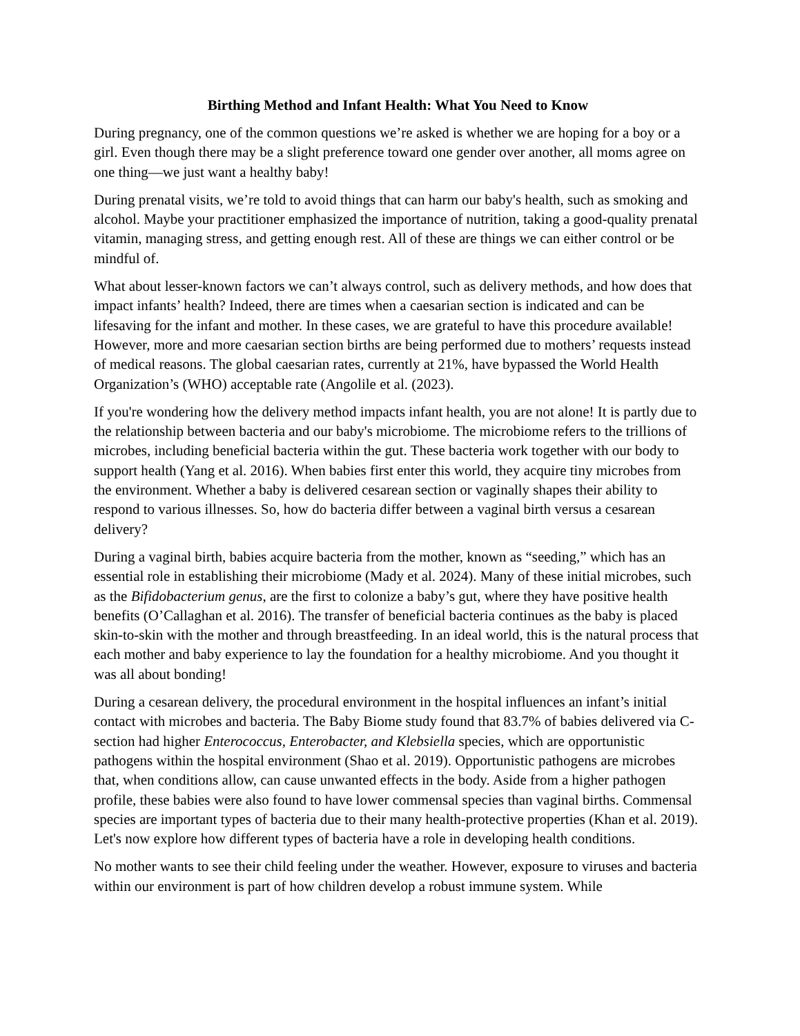Birthing Method and Infant Health: What You Need to Know
During pregnancy, one of the common questions we’re asked is whether we are hoping for a boy or a girl. Even though there may be a slight preference toward one gender over another, all moms agree on one thing—we just want a healthy baby!
During prenatal visits, we’re told to avoid things that can harm our baby's health, such as smoking and alcohol. Maybe your practitioner emphasized the importance of nutrition, taking a good-quality prenatal vitamin, managing stress, and getting enough rest. All of these are things we can either control or be mindful of.
What about lesser-known factors we can’t always control, such as delivery methods, and how does that impact infants’ health? Indeed, there are times when a caesarian section is indicated and can be lifesaving for the infant and mother. In these cases, we are grateful to have this procedure available! However, more and more caesarian section births are being performed due to mothers’ requests instead of medical reasons. The global caesarian rates, currently at 21%, have bypassed the World Health Organization’s (WHO) acceptable rate (Angolile et al. (2023).
If you're wondering how the delivery method impacts infant health, you are not alone! It is partly due to the relationship between bacteria and our baby's microbiome. The microbiome refers to the trillions of microbes, including beneficial bacteria within the gut. These bacteria work together with our body to support health (Yang et al. 2016). When babies first enter this world, they acquire tiny microbes from the environment. Whether a baby is delivered cesarean section or vaginally shapes their ability to respond to various illnesses. So, how do bacteria differ between a vaginal birth versus a cesarean delivery?
During a vaginal birth, babies acquire bacteria from the mother, known as “seeding,” which has an essential role in establishing their microbiome (Mady et al. 2024). Many of these initial microbes, such as the Bifidobacterium genus, are the first to colonize a baby’s gut, where they have positive health benefits (O’Callaghan et al. 2016). The transfer of beneficial bacteria continues as the baby is placed skin-to-skin with the mother and through breastfeeding. In an ideal world, this is the natural process that each mother and baby experience to lay the foundation for a healthy microbiome. And you thought it was all about bonding!
During a cesarean delivery, the procedural environment in the hospital influences an infant’s initial contact with microbes and bacteria. The Baby Biome study found that 83.7% of babies delivered via C-section had higher Enterococcus, Enterobacter, and Klebsiella species, which are opportunistic pathogens within the hospital environment (Shao et al. 2019). Opportunistic pathogens are microbes that, when conditions allow, can cause unwanted effects in the body. Aside from a higher pathogen profile, these babies were also found to have lower commensal species than vaginal births. Commensal species are important types of bacteria due to their many health-protective properties (Khan et al. 2019). Let's now explore how different types of bacteria have a role in developing health conditions.
No mother wants to see their child feeling under the weather. However, exposure to viruses and bacteria within our environment is part of how children develop a robust immune system. While